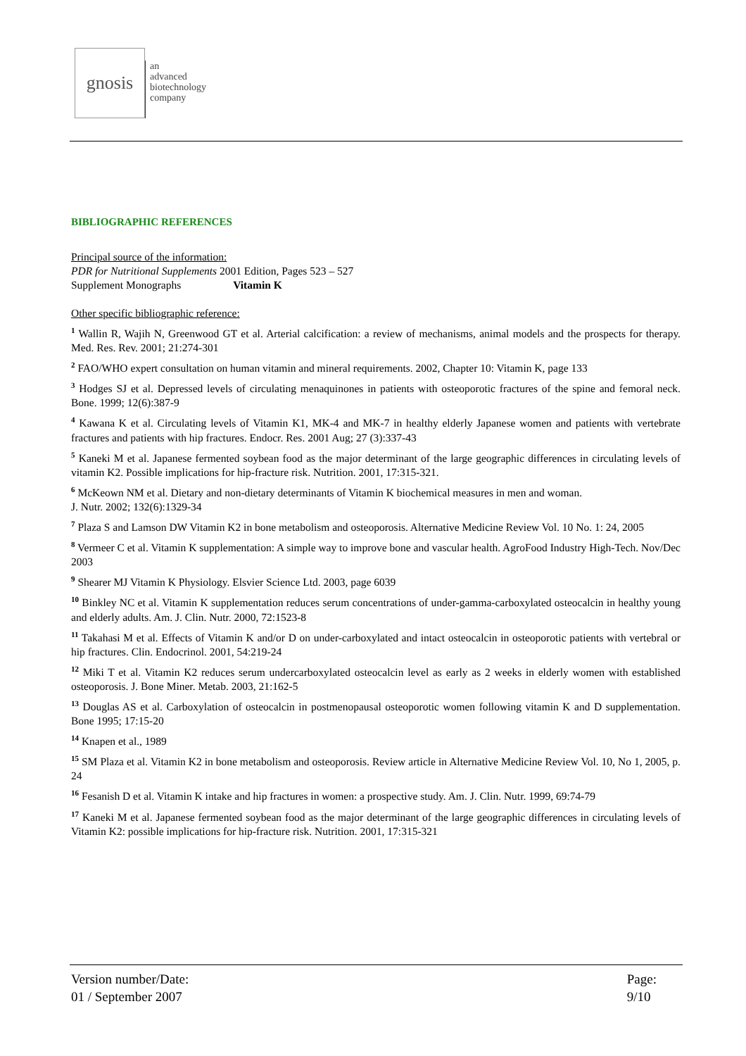gnosis
an
advanced
biotechnology
company
BIBLIOGRAPHIC REFERENCES
Principal source of the information:
PDR for Nutritional Supplements 2001 Edition, Pages 523 – 527
Supplement Monographs Vitamin K
Other specific bibliographic reference:
<sup>1</sup> Wallin R, Wajih N, Greenwood GT et al. Arterial calcification: a review of mechanisms, animal models and the prospects for therapy. Med. Res. Rev. 2001; 21:274-301
<sup>2</sup> FAO/WHO expert consultation on human vitamin and mineral requirements. 2002, Chapter 10: Vitamin K, page 133
<sup>3</sup> Hodges SJ et al. Depressed levels of circulating menaquinones in patients with osteoporotic fractures of the spine and femoral neck. Bone. 1999; 12(6):387-9
<sup>4</sup> Kawana K et al. Circulating levels of Vitamin K1, MK-4 and MK-7 in healthy elderly Japanese women and patients with vertebrate fractures and patients with hip fractures. Endocr. Res. 2001 Aug; 27 (3):337-43
<sup>5</sup> Kaneki M et al. Japanese fermented soybean food as the major determinant of the large geographic differences in circulating levels of vitamin K2. Possible implications for hip-fracture risk. Nutrition. 2001, 17:315-321.
<sup>6</sup> McKeown NM et al. Dietary and non-dietary determinants of Vitamin K biochemical measures in men and woman.
J. Nutr. 2002; 132(6):1329-34
<sup>7</sup> Plaza S and Lamson DW Vitamin K2 in bone metabolism and osteoporosis. Alternative Medicine Review Vol. 10 No. 1: 24, 2005
<sup>8</sup> Vermeer C et al. Vitamin K supplementation: A simple way to improve bone and vascular health. AgroFood Industry High-Tech. Nov/Dec 2003
<sup>9</sup> Shearer MJ Vitamin K Physiology. Elsvier Science Ltd. 2003, page 6039
<sup>10</sup> Binkley NC et al. Vitamin K supplementation reduces serum concentrations of under-gamma-carboxylated osteocalcin in healthy young and elderly adults. Am. J. Clin. Nutr. 2000, 72:1523-8
<sup>11</sup> Takahasi M et al. Effects of Vitamin K and/or D on under-carboxylated and intact osteocalcin in osteoporotic patients with vertebral or hip fractures. Clin. Endocrinol. 2001, 54:219-24
<sup>12</sup> Miki T et al. Vitamin K2 reduces serum undercarboxylated osteocalcin level as early as 2 weeks in elderly women with established osteoporosis. J. Bone Miner. Metab. 2003, 21:162-5
<sup>13</sup> Douglas AS et al. Carboxylation of osteocalcin in postmenopausal osteoporotic women following vitamin K and D supplementation. Bone 1995; 17:15-20
<sup>14</sup> Knapen et al., 1989
<sup>15</sup> SM Plaza et al. Vitamin K2 in bone metabolism and osteoporosis. Review article in Alternative Medicine Review Vol. 10, No 1, 2005, p. 24
<sup>16</sup> Fesanish D et al. Vitamin K intake and hip fractures in women: a prospective study. Am. J. Clin. Nutr. 1999, 69:74-79
<sup>17</sup> Kaneki M et al. Japanese fermented soybean food as the major determinant of the large geographic differences in circulating levels of Vitamin K2: possible implications for hip-fracture risk. Nutrition. 2001, 17:315-321
Version number/Date:
01 / September 2007
Page:
9/10